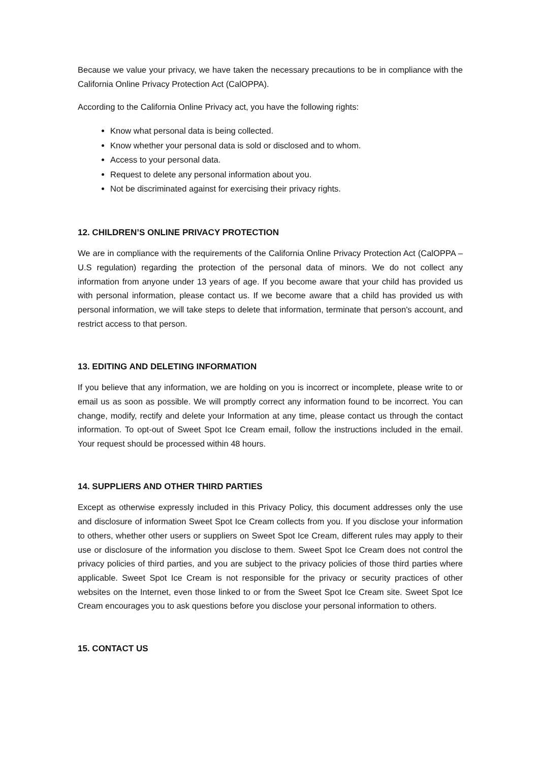Because we value your privacy, we have taken the necessary precautions to be in compliance with the California Online Privacy Protection Act (CalOPPA).
According to the California Online Privacy act, you have the following rights:
Know what personal data is being collected.
Know whether your personal data is sold or disclosed and to whom.
Access to your personal data.
Request to delete any personal information about you.
Not be discriminated against for exercising their privacy rights.
12. CHILDREN’S ONLINE PRIVACY PROTECTION
We are in compliance with the requirements of the California Online Privacy Protection Act (CalOPPA – U.S regulation) regarding the protection of the personal data of minors. We do not collect any information from anyone under 13 years of age. If you become aware that your child has provided us with personal information, please contact us. If we become aware that a child has provided us with personal information, we will take steps to delete that information, terminate that person's account, and restrict access to that person.
13. EDITING AND DELETING INFORMATION
If you believe that any information, we are holding on you is incorrect or incomplete, please write to or email us as soon as possible. We will promptly correct any information found to be incorrect. You can change, modify, rectify and delete your Information at any time, please contact us through the contact information. To opt-out of Sweet Spot Ice Cream email, follow the instructions included in the email. Your request should be processed within 48 hours.
14. SUPPLIERS AND OTHER THIRD PARTIES
Except as otherwise expressly included in this Privacy Policy, this document addresses only the use and disclosure of information Sweet Spot Ice Cream collects from you. If you disclose your information to others, whether other users or suppliers on Sweet Spot Ice Cream, different rules may apply to their use or disclosure of the information you disclose to them. Sweet Spot Ice Cream does not control the privacy policies of third parties, and you are subject to the privacy policies of those third parties where applicable. Sweet Spot Ice Cream is not responsible for the privacy or security practices of other websites on the Internet, even those linked to or from the Sweet Spot Ice Cream site. Sweet Spot Ice Cream encourages you to ask questions before you disclose your personal information to others.
15. CONTACT US